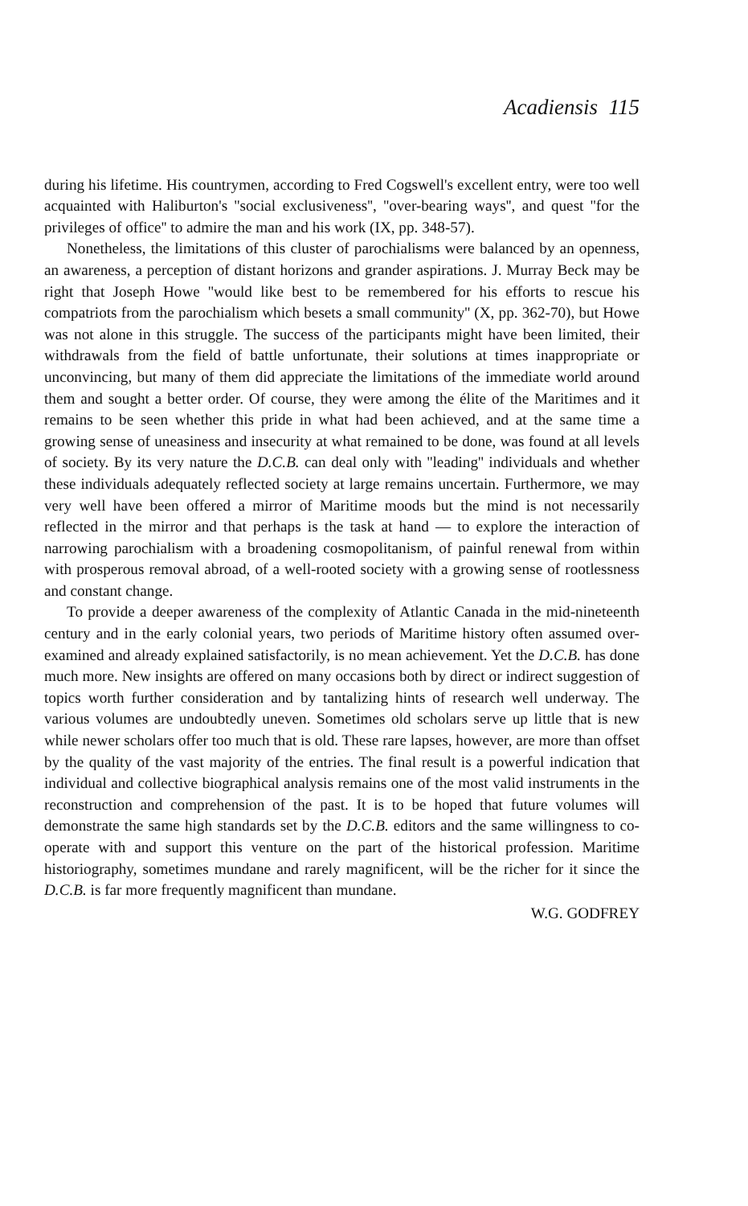Acadiensis 115
during his lifetime. His countrymen, according to Fred Cogswell's excellent entry, were too well acquainted with Haliburton's ''social exclusiveness'', ''over-bearing ways'', and quest ''for the privileges of office'' to admire the man and his work (IX, pp. 348-57).
Nonetheless, the limitations of this cluster of parochialisms were balanced by an openness, an awareness, a perception of distant horizons and grander aspirations. J. Murray Beck may be right that Joseph Howe ''would like best to be remembered for his efforts to rescue his compatriots from the parochialism which besets a small community'' (X, pp. 362-70), but Howe was not alone in this struggle. The success of the participants might have been limited, their withdrawals from the field of battle unfortunate, their solutions at times inappropriate or unconvincing, but many of them did appreciate the limitations of the immediate world around them and sought a better order. Of course, they were among the élite of the Maritimes and it remains to be seen whether this pride in what had been achieved, and at the same time a growing sense of uneasiness and insecurity at what remained to be done, was found at all levels of society. By its very nature the D.C.B. can deal only with ''leading'' individuals and whether these individuals adequately reflected society at large remains uncertain. Furthermore, we may very well have been offered a mirror of Maritime moods but the mind is not necessarily reflected in the mirror and that perhaps is the task at hand — to explore the interaction of narrowing parochialism with a broadening cosmopolitanism, of painful renewal from within with prosperous removal abroad, of a well-rooted society with a growing sense of rootlessness and constant change.
To provide a deeper awareness of the complexity of Atlantic Canada in the mid-nineteenth century and in the early colonial years, two periods of Maritime history often assumed over-examined and already explained satisfactorily, is no mean achievement. Yet the D.C.B. has done much more. New insights are offered on many occasions both by direct or indirect suggestion of topics worth further consideration and by tantalizing hints of research well underway. The various volumes are undoubtedly uneven. Sometimes old scholars serve up little that is new while newer scholars offer too much that is old. These rare lapses, however, are more than offset by the quality of the vast majority of the entries. The final result is a powerful indication that individual and collective biographical analysis remains one of the most valid instruments in the reconstruction and comprehension of the past. It is to be hoped that future volumes will demonstrate the same high standards set by the D.C.B. editors and the same willingness to co-operate with and support this venture on the part of the historical profession. Maritime historiography, sometimes mundane and rarely magnificent, will be the richer for it since the D.C.B. is far more frequently magnificent than mundane.
W.G. GODFREY